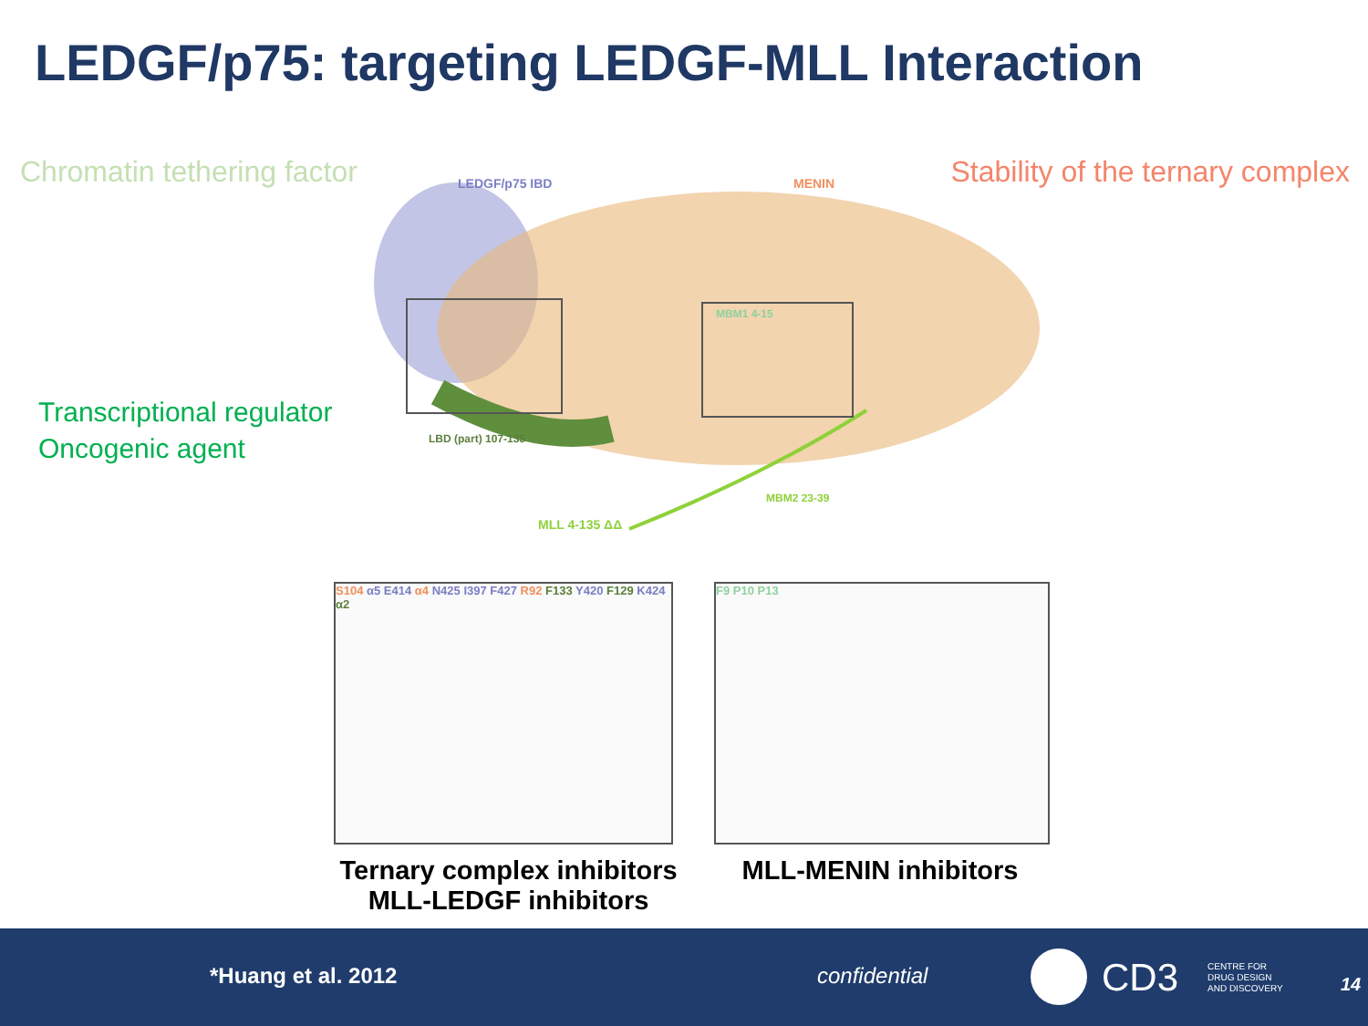LEDGF/p75: targeting LEDGF-MLL Interaction
Chromatin tethering factor
Transcriptional regulator
Oncogenic agent
Stability of the ternary complex
LEDGF/p75 IBD
MENIN
MBM1 4-15
LBD (part) 107-135
MBM2 23-39
MLL 4-135 ΔΔ
S104 α5 E414 α4 N425 I397 F427 R92 F133 Y420 F129 K424 α2
F9 P10 P13
Ternary complex inhibitors
MLL-LEDGF inhibitors
MLL-MENIN inhibitors
*Huang et al. 2012 confidential CD3 CENTRE FOR
DRUG DESIGN
AND DISCOVERY 14